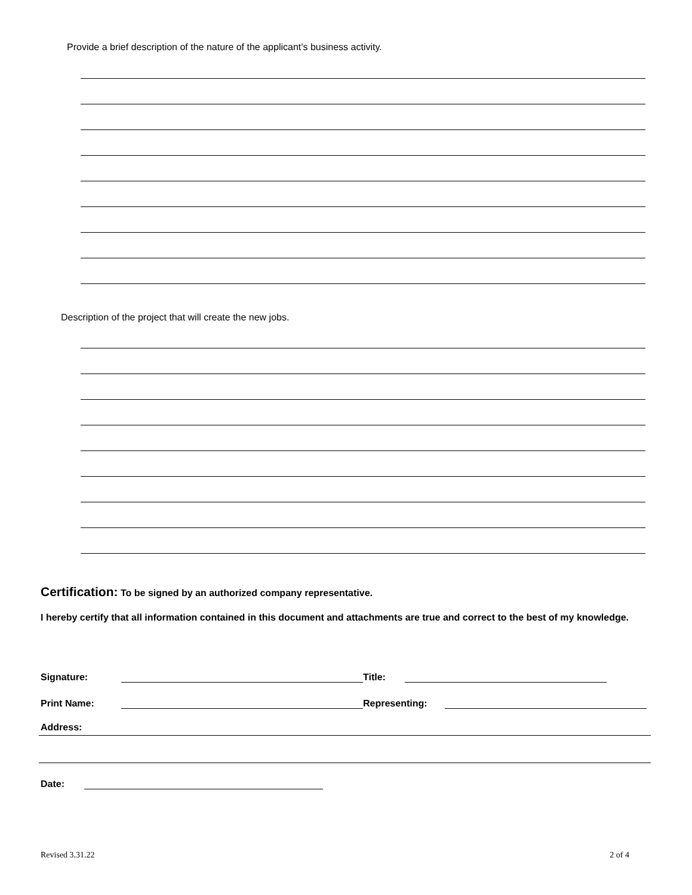Provide a brief description of the nature of the applicant’s business activity.
Description of the project that will create the new jobs.
Certification: To be signed by an authorized company representative.
I hereby certify that all information contained in this document and attachments are true and correct to the best of my knowledge.
Signature: Title:
Print Name: Representing:
Address:
Date:
Revised 3.31.22 2 of 4